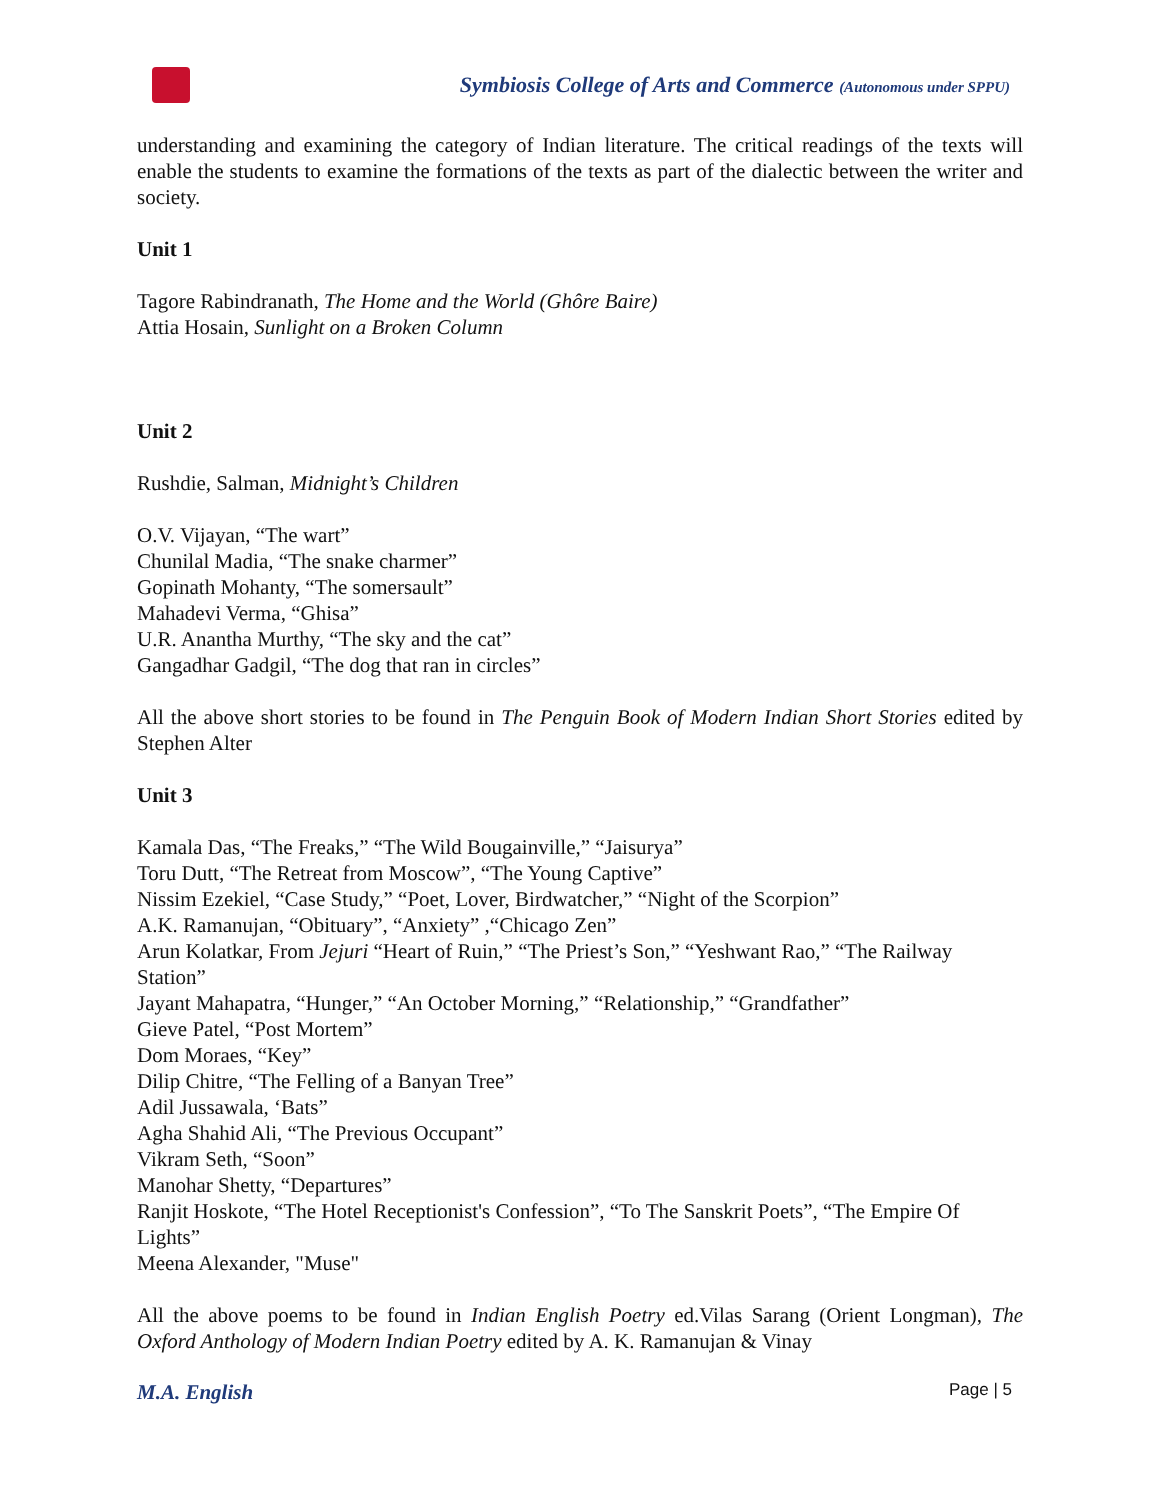Symbiosis College of Arts and Commerce (Autonomous under SPPU)
understanding and examining the category of Indian literature. The critical readings of the texts will enable the students to examine the formations of the texts as part of the dialectic between the writer and society.
Unit 1
Tagore Rabindranath, The Home and the World (Ghôre Baire)
Attia Hosain, Sunlight on a Broken Column
Unit 2
Rushdie, Salman, Midnight’s Children
O.V. Vijayan, “The wart”
Chunilal Madia, “The snake charmer”
Gopinath Mohanty, “The somersault”
Mahadevi Verma, “Ghisa”
U.R. Anantha Murthy, “The sky and the cat”
Gangadhar Gadgil, “The dog that ran in circles”
All the above short stories to be found in The Penguin Book of Modern Indian Short Stories edited by Stephen Alter
Unit 3
Kamala Das, “The Freaks,” “The Wild Bougainville,” “Jaisurya”
Toru Dutt, “The Retreat from Moscow”, “The Young Captive”
Nissim Ezekiel, “Case Study,” “Poet, Lover, Birdwatcher,” “Night of the Scorpion”
A.K. Ramanujan, “Obituary”, “Anxiety” ,“Chicago Zen”
Arun Kolatkar, From Jejuri “Heart of Ruin,” “The Priest’s Son,” “Yeshwant Rao,” “The Railway Station”
Jayant Mahapatra, “Hunger,” “An October Morning,” “Relationship,” “Grandfather”
Gieve Patel, “Post Mortem”
Dom Moraes, “Key”
Dilip Chitre, “The Felling of a Banyan Tree”
Adil Jussawala, ‘Bats”
Agha Shahid Ali, “The Previous Occupant”
Vikram Seth, “Soon”
Manohar Shetty, “Departures”
Ranjit Hoskote, “The Hotel Receptionist's Confession”, “To The Sanskrit Poets”, “The Empire Of Lights”
Meena Alexander, "Muse"
All the above poems to be found in Indian English Poetry ed.Vilas Sarang (Orient Longman), The Oxford Anthology of Modern Indian Poetry edited by A. K. Ramanujan & Vinay
M.A. English Page | 5